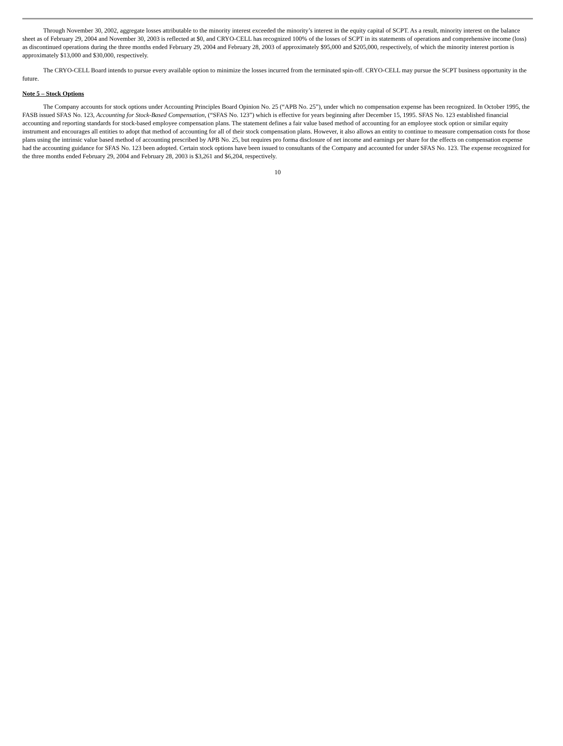Through November 30, 2002, aggregate losses attributable to the minority interest exceeded the minority’s interest in the equity capital of SCPT. As a result, minority interest on the balance sheet as of February 29, 2004 and November 30, 2003 is reflected at $0, and CRYO-CELL has recognized 100% of the losses of SCPT in its statements of operations and comprehensive income (loss) as discontinued operations during the three months ended February 29, 2004 and February 28, 2003 of approximately $95,000 and $205,000, respectively, of which the minority interest portion is approximately $13,000 and $30,000, respectively.
The CRYO-CELL Board intends to pursue every available option to minimize the losses incurred from the terminated spin-off. CRYO-CELL may pursue the SCPT business opportunity in the future.
Note 5 – Stock Options
The Company accounts for stock options under Accounting Principles Board Opinion No. 25 (“APB No. 25”), under which no compensation expense has been recognized. In October 1995, the FASB issued SFAS No. 123, Accounting for Stock-Based Compensation, (“SFAS No. 123”) which is effective for years beginning after December 15, 1995. SFAS No. 123 established financial accounting and reporting standards for stock-based employee compensation plans. The statement defines a fair value based method of accounting for an employee stock option or similar equity instrument and encourages all entities to adopt that method of accounting for all of their stock compensation plans. However, it also allows an entity to continue to measure compensation costs for those plans using the intrinsic value based method of accounting prescribed by APB No. 25, but requires pro forma disclosure of net income and earnings per share for the effects on compensation expense had the accounting guidance for SFAS No. 123 been adopted. Certain stock options have been issued to consultants of the Company and accounted for under SFAS No. 123. The expense recognized for the three months ended February 29, 2004 and February 28, 2003 is $3,261 and $6,204, respectively.
10